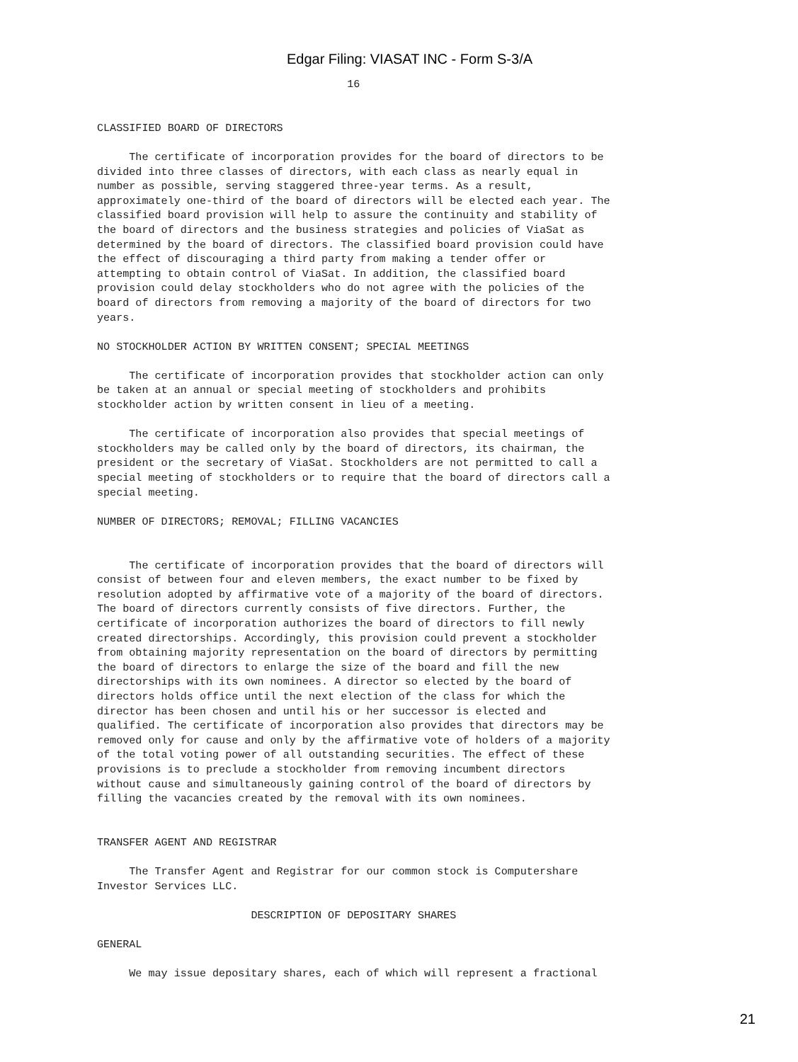Edgar Filing: VIASAT INC - Form S-3/A
                                       16


CLASSIFIED BOARD OF DIRECTORS

     The certificate of incorporation provides for the board of directors to be
divided into three classes of directors, with each class as nearly equal in
number as possible, serving staggered three-year terms. As a result,
approximately one-third of the board of directors will be elected each year. The
classified board provision will help to assure the continuity and stability of
the board of directors and the business strategies and policies of ViaSat as
determined by the board of directors. The classified board provision could have
the effect of discouraging a third party from making a tender offer or
attempting to obtain control of ViaSat. In addition, the classified board
provision could delay stockholders who do not agree with the policies of the
board of directors from removing a majority of the board of directors for two
years.

NO STOCKHOLDER ACTION BY WRITTEN CONSENT; SPECIAL MEETINGS

     The certificate of incorporation provides that stockholder action can only
be taken at an annual or special meeting of stockholders and prohibits
stockholder action by written consent in lieu of a meeting.

     The certificate of incorporation also provides that special meetings of
stockholders may be called only by the board of directors, its chairman, the
president or the secretary of ViaSat. Stockholders are not permitted to call a
special meeting of stockholders or to require that the board of directors call a
special meeting.

NUMBER OF DIRECTORS; REMOVAL; FILLING VACANCIES


     The certificate of incorporation provides that the board of directors will
consist of between four and eleven members, the exact number to be fixed by
resolution adopted by affirmative vote of a majority of the board of directors.
The board of directors currently consists of five directors. Further, the
certificate of incorporation authorizes the board of directors to fill newly
created directorships. Accordingly, this provision could prevent a stockholder
from obtaining majority representation on the board of directors by permitting
the board of directors to enlarge the size of the board and fill the new
directorships with its own nominees. A director so elected by the board of
directors holds office until the next election of the class for which the
director has been chosen and until his or her successor is elected and
qualified. The certificate of incorporation also provides that directors may be
removed only for cause and only by the affirmative vote of holders of a majority
of the total voting power of all outstanding securities. The effect of these
provisions is to preclude a stockholder from removing incumbent directors
without cause and simultaneously gaining control of the board of directors by
filling the vacancies created by the removal with its own nominees.


TRANSFER AGENT AND REGISTRAR

     The Transfer Agent and Registrar for our common stock is Computershare
Investor Services LLC.

                        DESCRIPTION OF DEPOSITARY SHARES

GENERAL

     We may issue depositary shares, each of which will represent a fractional
21